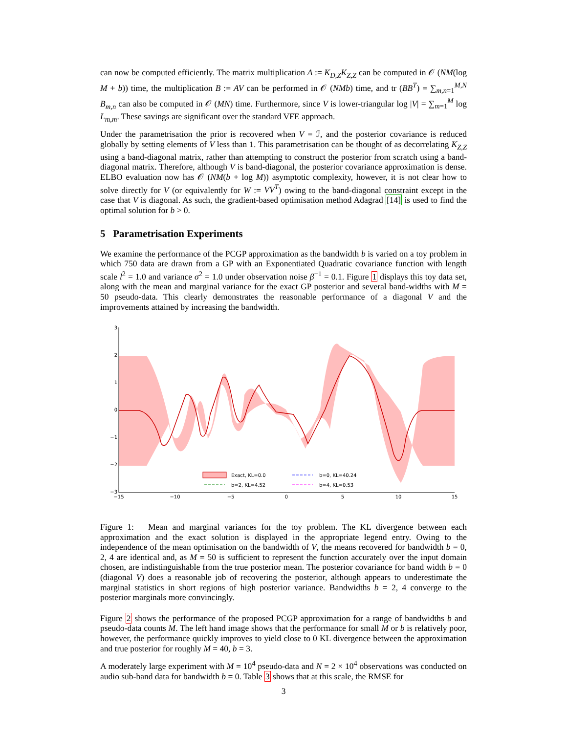can now be computed efficiently. The matrix multiplication A := K<sub>D,Z</sub>K<sub>Z,Z</sub> can be computed in 𝒪 (NM(log M + b)) time, the multiplication B := AV can be performed in 𝒪 (NMb) time, and tr (BB<sup>T</sup>) = ∑<sub>m,n=1</sub><sup>M,N</sup> B<sub>m,n</sub> can also be computed in 𝒪 (MN) time. Furthermore, since V is lower-triangular log |V| = ∑<sub>m=1</sub><sup>M</sup> log L<sub>m,m</sub>. These savings are significant over the standard VFE approach.
Under the parametrisation the prior is recovered when V = ℐ, and the posterior covariance is reduced globally by setting elements of V less than 1. This parametrisation can be thought of as decorrelating K<sub>Z,Z</sub> using a band-diagonal matrix, rather than attempting to construct the posterior from scratch using a band-diagonal matrix. Therefore, although V is band-diagonal, the posterior covariance approximation is dense. ELBO evaluation now has 𝒪 (NM(b + log M)) asymptotic complexity, however, it is not clear how to solve directly for V (or equivalently for W := VV<sup>T</sup>) owing to the band-diagonal constraint except in the case that V is diagonal. As such, the gradient-based optimisation method Adagrad [14] is used to find the optimal solution for b > 0.
5 Parametrisation Experiments
We examine the performance of the PCGP approximation as the bandwidth b is varied on a toy problem in which 750 data are drawn from a GP with an Exponentiated Quadratic covariance function with length scale l<sup>2</sup> = 1.0 and variance σ<sup>2</sup> = 1.0 under observation noise β<sup>−1</sup> = 0.1. Figure 1 displays this toy data set, along with the mean and marginal variance for the exact GP posterior and several band-widths with M = 50 pseudo-data. This clearly demonstrates the reasonable performance of a diagonal V and the improvements attained by increasing the bandwidth.
3
2
1
0
−1
−2
−3
−15
−10
−5
0
5
10
15
Exact, KL=0.0
b=0, KL=40.24
b=2, KL=4.52
b=4, KL=0.53
Figure 1: Mean and marginal variances for the toy problem. The KL divergence between each approximation and the exact solution is displayed in the appropriate legend entry. Owing to the independence of the mean optimisation on the bandwidth of V, the means recovered for bandwidth b = 0, 2, 4 are identical and, as M = 50 is sufficient to represent the function accurately over the input domain chosen, are indistinguishable from the true posterior mean. The posterior covariance for band width b = 0 (diagonal V) does a reasonable job of recovering the posterior, although appears to underestimate the marginal statistics in short regions of high posterior variance. Bandwidths b = 2, 4 converge to the posterior marginals more convincingly.
Figure 2 shows the performance of the proposed PCGP approximation for a range of bandwidths b and pseudo-data counts M. The left hand image shows that the performance for small M or b is relatively poor, however, the performance quickly improves to yield close to 0 KL divergence between the approximation and true posterior for roughly M = 40, b = 3.
A moderately large experiment with M = 10<sup>4</sup> pseudo-data and N = 2 × 10<sup>4</sup> observations was conducted on audio sub-band data for bandwidth b = 0. Table 3 shows that at this scale, the RMSE for
3